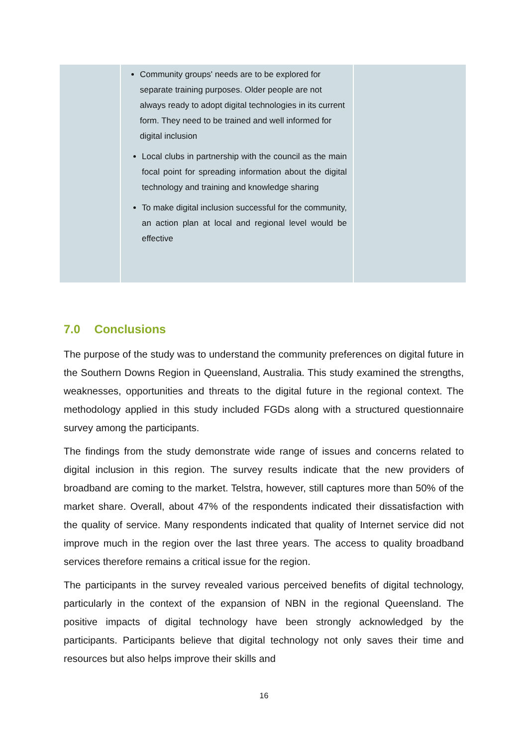| | Community groups' needs are to be explored for separate training purposes. Older people are not always ready to adopt digital technologies in its current form. They need to be trained and well informed for digital inclusion Local clubs in partnership with the council as the main focal point for spreading information about the digital technology and training and knowledge sharing To make digital inclusion successful for the community, an action plan at local and regional level would be effective | |
7.0 Conclusions
The purpose of the study was to understand the community preferences on digital future in the Southern Downs Region in Queensland, Australia. This study examined the strengths, weaknesses, opportunities and threats to the digital future in the regional context. The methodology applied in this study included FGDs along with a structured questionnaire survey among the participants.
The findings from the study demonstrate wide range of issues and concerns related to digital inclusion in this region. The survey results indicate that the new providers of broadband are coming to the market. Telstra, however, still captures more than 50% of the market share. Overall, about 47% of the respondents indicated their dissatisfaction with the quality of service. Many respondents indicated that quality of Internet service did not improve much in the region over the last three years. The access to quality broadband services therefore remains a critical issue for the region.
The participants in the survey revealed various perceived benefits of digital technology, particularly in the context of the expansion of NBN in the regional Queensland. The positive impacts of digital technology have been strongly acknowledged by the participants. Participants believe that digital technology not only saves their time and resources but also helps improve their skills and
16